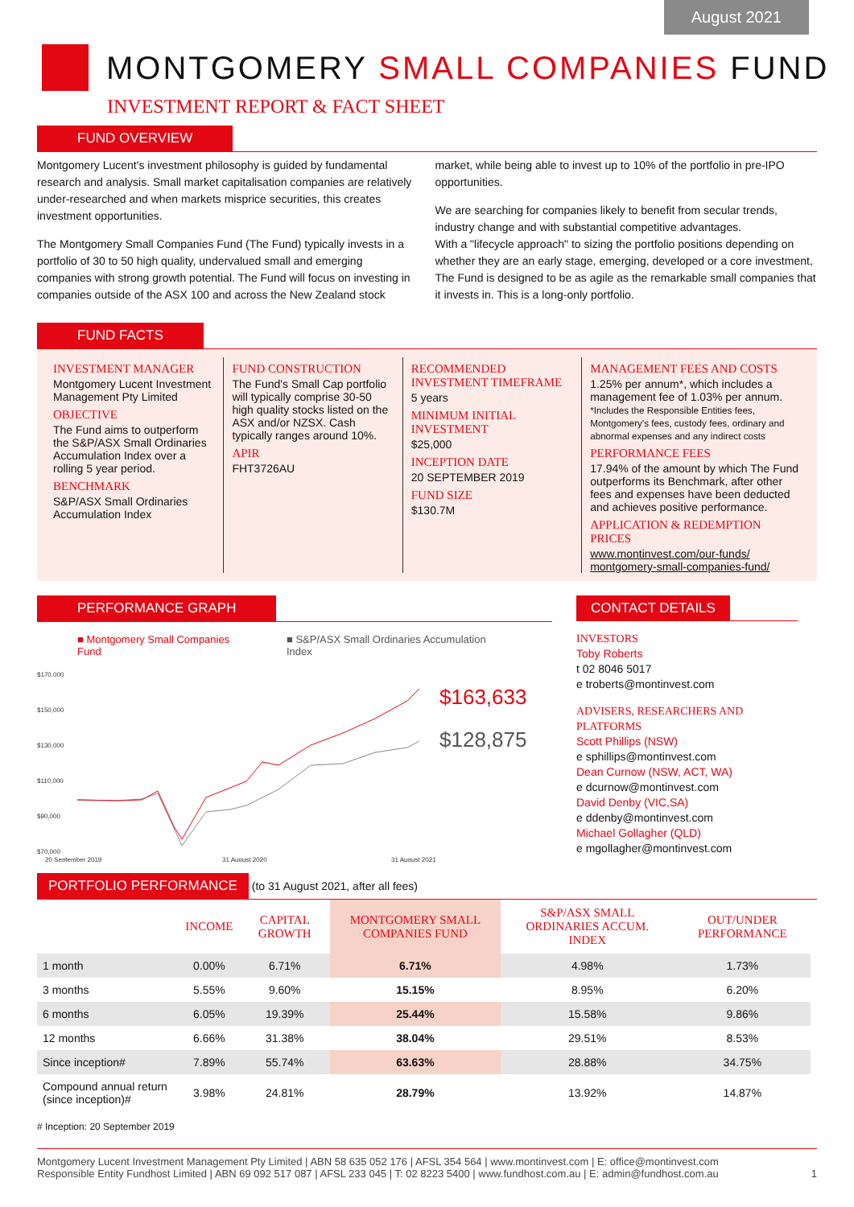August 2021
MONTGOMERY SMALL COMPANIES FUND
INVESTMENT REPORT & FACT SHEET
FUND OVERVIEW
Montgomery Lucent's investment philosophy is guided by fundamental research and analysis. Small market capitalisation companies are relatively under-researched and when markets misprice securities, this creates investment opportunities.
The Montgomery Small Companies Fund (The Fund) typically invests in a portfolio of 30 to 50 high quality, undervalued small and emerging companies with strong growth potential. The Fund will focus on investing in companies outside of the ASX 100 and across the New Zealand stock
market, while being able to invest up to 10% of the portfolio in pre-IPO opportunities.
We are searching for companies likely to benefit from secular trends, industry change and with substantial competitive advantages.
With a "lifecycle approach" to sizing the portfolio positions depending on whether they are an early stage, emerging, developed or a core investment, The Fund is designed to be as agile as the remarkable small companies that it invests in. This is a long-only portfolio.
FUND FACTS
INVESTMENT MANAGER
Montgomery Lucent Investment Management Pty Limited
OBJECTIVE
The Fund aims to outperform the S&P/ASX Small Ordinaries Accumulation Index over a rolling 5 year period.
BENCHMARK
S&P/ASX Small Ordinaries Accumulation Index
FUND CONSTRUCTION
The Fund's Small Cap portfolio will typically comprise 30-50 high quality stocks listed on the ASX and/or NZSX. Cash typically ranges around 10%.
APIR
FHT3726AU
RECOMMENDED INVESTMENT TIMEFRAME
5 years
MINIMUM INITIAL INVESTMENT
$25,000
INCEPTION DATE
20 SEPTEMBER 2019
FUND SIZE
$130.7M
MANAGEMENT FEES AND COSTS
1.25% per annum*, which includes a management fee of 1.03% per annum.
*Includes the Responsible Entities fees, Montgomery's fees, custody fees, ordinary and abnormal expenses and any indirect costs
PERFORMANCE FEES
17.94% of the amount by which The Fund outperforms its Benchmark, after other fees and expenses have been deducted and achieves positive performance.
APPLICATION & REDEMPTION PRICES
www.montinvest.com/our-funds/ montgomery-small-companies-fund/
PERFORMANCE GRAPH
■ Montgomery Small Companies Fund ■ S&P/ASX Small Ordinaries Accumulation Index
$170,000
$150,000
$130,000
$110,000
$90,000
$70,000
20 September 2019
31 August 2020
31 August 2021
$163,633
$128,875
CONTACT DETAILS
INVESTORS
Toby Roberts
t 02 8046 5017
e troberts@montinvest.com
ADVISERS, RESEARCHERS AND PLATFORMS
Scott Phillips (NSW)
e sphillips@montinvest.com
Dean Curnow (NSW, ACT, WA)
e dcurnow@montinvest.com
David Denby (VIC,SA)
e ddenby@montinvest.com
Michael Gollagher (QLD)
e mgollagher@montinvest.com
PORTFOLIO PERFORMANCE (to 31 August 2021, after all fees)
| | INCOME | CAPITAL GROWTH | MONTGOMERY SMALL COMPANIES FUND | S&P/ASX SMALL ORDINARIES ACCUM. INDEX | OUT/UNDER PERFORMANCE |
| --- | --- | --- | --- | --- | --- |
| 1 month | 0.00% | 6.71% | 6.71% | 4.98% | 1.73% |
| 3 months | 5.55% | 9.60% | 15.15% | 8.95% | 6.20% |
| 6 months | 6.05% | 19.39% | 25.44% | 15.58% | 9.86% |
| 12 months | 6.66% | 31.38% | 38.04% | 29.51% | 8.53% |
| Since inception# | 7.89% | 55.74% | 63.63% | 28.88% | 34.75% |
| Compound annual return (since inception)# | 3.98% | 24.81% | 28.79% | 13.92% | 14.87% |
# Inception: 20 September 2019
Montgomery Lucent Investment Management Pty Limited | ABN 58 635 052 176 | AFSL 354 564 | www.montinvest.com | E: office@montinvest.com
Responsible Entity Fundhost Limited | ABN 69 092 517 087 | AFSL 233 045 | T: 02 8223 5400 | www.fundhost.com.au | E: admin@fundhost.com.au 1